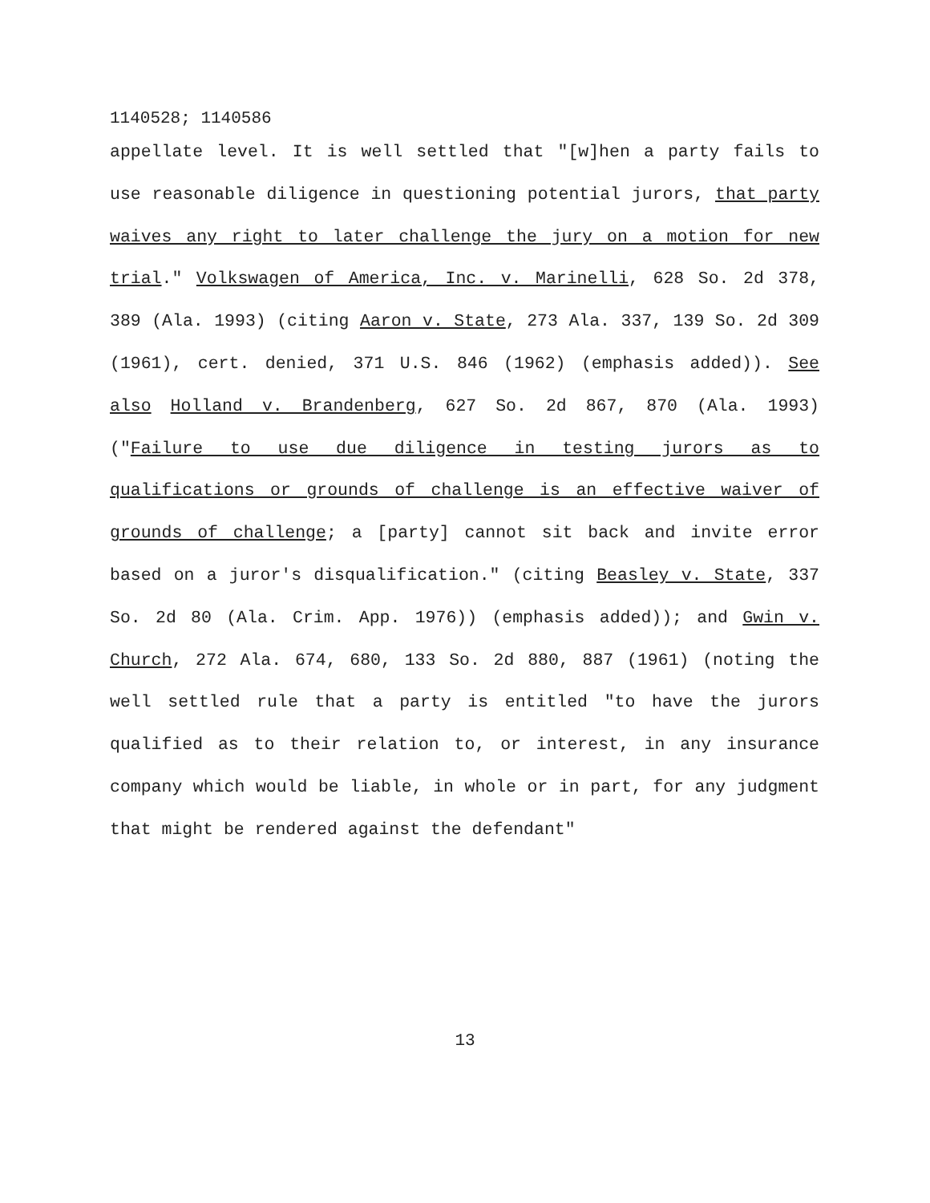1140528; 1140586
appellate level. It is well settled that "[w]hen a party fails to use reasonable diligence in questioning potential jurors, that party waives any right to later challenge the jury on a motion for new trial." Volkswagen of America, Inc. v. Marinelli, 628 So. 2d 378, 389 (Ala. 1993) (citing Aaron v. State, 273 Ala. 337, 139 So. 2d 309 (1961), cert. denied, 371 U.S. 846 (1962) (emphasis added)). See also Holland v. Brandenberg, 627 So. 2d 867, 870 (Ala. 1993) ("Failure to use due diligence in testing jurors as to qualifications or grounds of challenge is an effective waiver of grounds of challenge; a [party] cannot sit back and invite error based on a juror's disqualification." (citing Beasley v. State, 337 So. 2d 80 (Ala. Crim. App. 1976)) (emphasis added)); and Gwin v. Church, 272 Ala. 674, 680, 133 So. 2d 880, 887 (1961) (noting the well settled rule that a party is entitled "to have the jurors qualified as to their relation to, or interest, in any insurance company which would be liable, in whole or in part, for any judgment that might be rendered against the defendant"
13